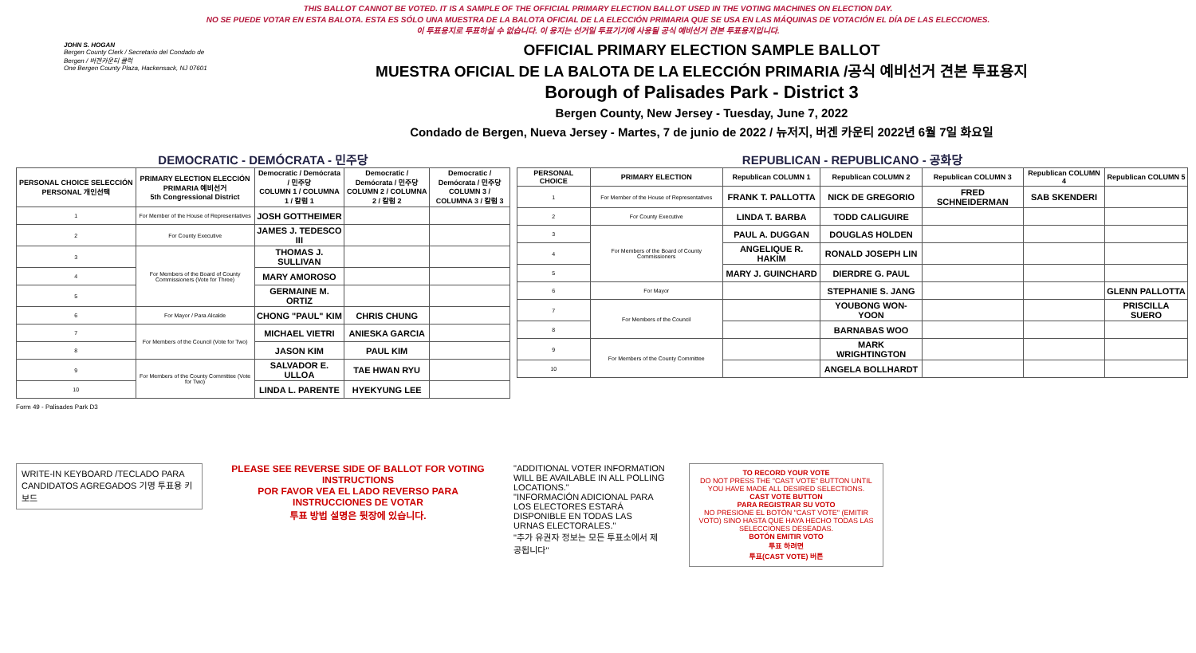THIS BALLOT CANNOT BE VOTED. IT IS A SAMPLE OF THE OFFICIAL PRIMARY ELECTION BALLOT USED IN THE VOTING MACHINES ON ELECTION DAY.
NO SE PUEDE VOTAR EN ESTA BALOTA. ESTA ES SÓLO UNA MUESTRA DE LA BALOTA OFICIAL DE LA ELECCIÓN PRIMARIA QUE SE USA EN LAS MÁQUINAS DE VOTACIÓN EL DÍA DE LAS ELECCIONES.
이 투표용지로 투표하실 수 없습니다. 이 용지는 선거일 투표기기에 사용될 공식 예비선거 견본 투표용지입니다.
JOHN S. HOGAN
Bergen County Clerk / Secretario del Condado de Bergen / 버겐카운티 클럭
One Bergen County Plaza, Hackensack, NJ 07601
OFFICIAL PRIMARY ELECTION SAMPLE BALLOT
MUESTRA OFICIAL DE LA BALOTA DE LA ELECCIÓN PRIMARIA /공식 예비선거 견본 투표용지
Borough of Palisades Park - District 3
Bergen County, New Jersey - Tuesday, June 7, 2022
Condado de Bergen, Nueva Jersey - Martes, 7 de junio de 2022 / 뉴저지, 버겐 카운티 2022년 6월 7일 화요일
DEMOCRATIC - DEMÓCRATA - 민주당
| PERSONAL CHOICE SELECCIÓN PERSONAL 개인선택 | PRIMARY ELECTION ELECCIÓN PRIMARIA 예비선거 5th Congressional District | Democratic / Demócrata / 민주당 COLUMN 1 / COLUMNA 1 / 칼럼 1 | Democratic / Demócrata / 민주당 COLUMN 2 / COLUMNA 2 / 칼럼 2 | Democratic / Demócrata / 민주당 COLUMN 3 / COLUMNA 3 / 칼럼 3 |
| --- | --- | --- | --- | --- |
| 1 | For Member of the House of Representatives | JOSH GOTTHEIMER | | |
| 2 | For County Executive | JAMES J. TEDESCO III | | |
| 3 | For Members of the Board of County Commissioners (Vote for Three) | THOMAS J. SULLIVAN | | |
| 4 | | MARY AMOROSO | | |
| 5 | | GERMAINE M. ORTIZ | | |
| 6 | For Mayor / Para Alcalde | CHONG "PAUL" KIM | CHRIS CHUNG | |
| 7 | For Members of the Council (Vote for Two) | MICHAEL VIETRI | ANIESKA GARCIA | |
| 8 | | JASON KIM | PAUL KIM | |
| 9 | For Members of the County Committee (Vote for Two) | SALVADOR E. ULLOA | TAE HWAN RYU | |
| 10 | | LINDA L. PARENTE | HYEKYUNG LEE | |
REPUBLICAN - REPUBLICANO - 공화당
| PERSONAL CHOICE | PRIMARY ELECTION | Republican COLUMN 1 | Republican COLUMN 2 | Republican COLUMN 3 | Republican COLUMN 4 | Republican COLUMN 5 |
| --- | --- | --- | --- | --- | --- | --- |
| 1 | For Member of the House of Representatives | FRANK T. PALLOTTA | NICK DE GREGORIO | FRED SCHNEIDERMAN | SAB SKENDERI | |
| 2 | For County Executive | LINDA T. BARBA | TODD CALIGUIRE | | | |
| 3 | For Members of the Board of County Commissioners | PAUL A. DUGGAN | DOUGLAS HOLDEN | | | |
| 4 | | ANGELIQUE R. HAKIM | RONALD JOSEPH LIN | | | |
| 5 | | MARY J. GUINCHARD | DIERDRE G. PAUL | | | |
| 6 | For Mayor | | STEPHANIE S. JANG | | | GLENN PALLOTTA |
| 7 | For Members of the Council | | YOUBONG WON-YOON | | | PRISCILLA SUERO |
| 8 | | | BARNABAS WOO | | | |
| 9 | For Members of the County Committee | | MARK WRIGHTINGTON | | | |
| 10 | | | ANGELA BOLLHARDT | | | |
Form 49 - Palisades Park D3
WRITE-IN KEYBOARD /TECLADO PARA CANDIDATOS AGREGADOS 기명 투표용 키보드
PLEASE SEE REVERSE SIDE OF BALLOT FOR VOTING INSTRUCTIONS
POR FAVOR VEA EL LADO REVERSO PARA INSTRUCCIONES DE VOTAR
투표 방법 설명은 뒷장에 있습니다.
"ADDITIONAL VOTER INFORMATION WILL BE AVAILABLE IN ALL POLLING LOCATIONS."
"INFORMACIÓN ADICIONAL PARA LOS ELECTORES ESTARÁ DISPONIBLE EN TODAS LAS URNAS ELECTORALES."
"추가 유권자 정보는 모든 투표소에서 제공됩니다"
TO RECORD YOUR VOTE
DO NOT PRESS THE "CAST VOTE" BUTTON UNTIL YOU HAVE MADE ALL DESIRED SELECTIONS.
CAST VOTE BUTTON
PARA REGISTRAR SU VOTO
NO PRESIONE EL BOTÓN "CAST VOTE" (EMITIR VOTO) SINO HASTA QUE HAYA HECHO TODAS LAS SELECCIONES DESEADAS.
BOTÓN EMITIR VOTO
투표 하려면
투표(CAST VOTE) 버튼